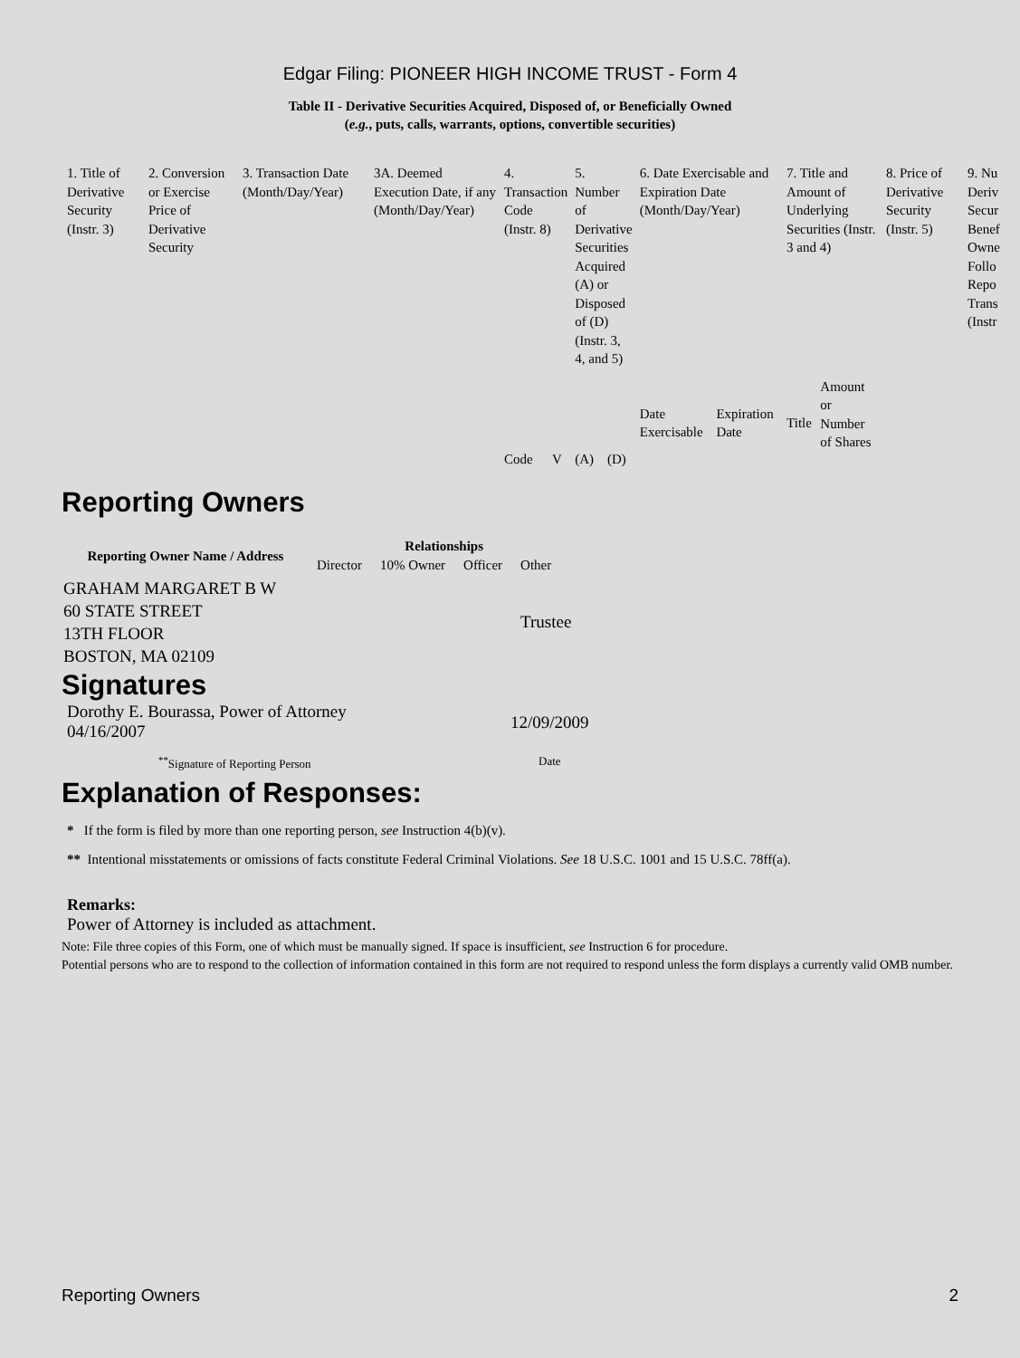Edgar Filing: PIONEER HIGH INCOME TRUST - Form 4
Table II - Derivative Securities Acquired, Disposed of, or Beneficially Owned
(e.g., puts, calls, warrants, options, convertible securities)
| 1. Title of Derivative Security (Instr. 3) | 2. Conversion or Exercise Price of Derivative Security | 3. Transaction Date (Month/Day/Year) | 3A. Deemed Execution Date, if any (Month/Day/Year) | 4. Transaction Code (Instr. 8) | | 5. Number of Derivative Securities Acquired (A) or Disposed of (D) (Instr. 3, 4, and 5) | | 6. Date Exercisable and Expiration Date (Month/Day/Year) | | 7. Title and Amount of Underlying Securities (Instr. 3 and 4) | | 8. Price of Derivative Security (Instr. 5) | 9. Nu Deriv Secur Benef Owne Follo Repo Trans (Instr |
| | | | | Code | V | (A) | (D) | Date Exercisable | Expiration Date | Title | Amount or Number of Shares | | |
Reporting Owners
| Reporting Owner Name / Address | Relationships | | | |
| --- | --- | --- | --- | --- |
| | Director | 10% Owner | Officer | Other |
| GRAHAM MARGARET B W 60 STATE STREET 13TH FLOOR BOSTON, MA 02109 | | | | Trustee |
Signatures
Dorothy E. Bourassa, Power of Attorney
04/16/2007
12/09/2009
<sup>**</sup> Signature of Reporting Person Date
Explanation of Responses:
* If the form is filed by more than one reporting person, see Instruction 4(b)(v).
** Intentional misstatements or omissions of facts constitute Federal Criminal Violations. See 18 U.S.C. 1001 and 15 U.S.C. 78ff(a).
Remarks:
Power of Attorney is included as attachment.
Note: File three copies of this Form, one of which must be manually signed. If space is insufficient, see Instruction 6 for procedure.
Potential persons who are to respond to the collection of information contained in this form are not required to respond unless the form displays a currently valid OMB number.
Reporting Owners 2